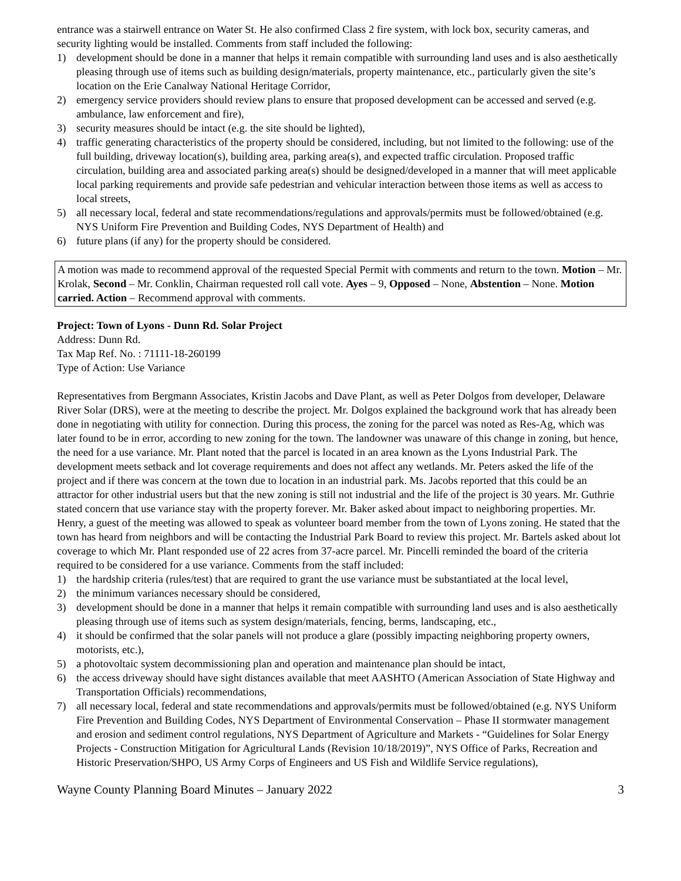entrance was a stairwell entrance on Water St. He also confirmed Class 2 fire system, with lock box, security cameras, and security lighting would be installed. Comments from staff included the following:
1) development should be done in a manner that helps it remain compatible with surrounding land uses and is also aesthetically pleasing through use of items such as building design/materials, property maintenance, etc., particularly given the site’s location on the Erie Canalway National Heritage Corridor,
2) emergency service providers should review plans to ensure that proposed development can be accessed and served (e.g. ambulance, law enforcement and fire),
3) security measures should be intact (e.g. the site should be lighted),
4) traffic generating characteristics of the property should be considered, including, but not limited to the following: use of the full building, driveway location(s), building area, parking area(s), and expected traffic circulation. Proposed traffic circulation, building area and associated parking area(s) should be designed/developed in a manner that will meet applicable local parking requirements and provide safe pedestrian and vehicular interaction between those items as well as access to local streets,
5) all necessary local, federal and state recommendations/regulations and approvals/permits must be followed/obtained (e.g. NYS Uniform Fire Prevention and Building Codes, NYS Department of Health) and
6) future plans (if any) for the property should be considered.
A motion was made to recommend approval of the requested Special Permit with comments and return to the town. Motion – Mr. Krolak, Second – Mr. Conklin, Chairman requested roll call vote. Ayes – 9, Opposed – None, Abstention – None. Motion carried. Action – Recommend approval with comments.
Project: Town of Lyons - Dunn Rd. Solar Project
Address: Dunn Rd.
Tax Map Ref. No. : 71111-18-260199
Type of Action: Use Variance
Representatives from Bergmann Associates, Kristin Jacobs and Dave Plant, as well as Peter Dolgos from developer, Delaware River Solar (DRS), were at the meeting to describe the project. Mr. Dolgos explained the background work that has already been done in negotiating with utility for connection. During this process, the zoning for the parcel was noted as Res-Ag, which was later found to be in error, according to new zoning for the town. The landowner was unaware of this change in zoning, but hence, the need for a use variance. Mr. Plant noted that the parcel is located in an area known as the Lyons Industrial Park. The development meets setback and lot coverage requirements and does not affect any wetlands. Mr. Peters asked the life of the project and if there was concern at the town due to location in an industrial park. Ms. Jacobs reported that this could be an attractor for other industrial users but that the new zoning is still not industrial and the life of the project is 30 years. Mr. Guthrie stated concern that use variance stay with the property forever. Mr. Baker asked about impact to neighboring properties. Mr. Henry, a guest of the meeting was allowed to speak as volunteer board member from the town of Lyons zoning. He stated that the town has heard from neighbors and will be contacting the Industrial Park Board to review this project. Mr. Bartels asked about lot coverage to which Mr. Plant responded use of 22 acres from 37-acre parcel. Mr. Pincelli reminded the board of the criteria required to be considered for a use variance. Comments from the staff included:
1) the hardship criteria (rules/test) that are required to grant the use variance must be substantiated at the local level,
2) the minimum variances necessary should be considered,
3) development should be done in a manner that helps it remain compatible with surrounding land uses and is also aesthetically pleasing through use of items such as system design/materials, fencing, berms, landscaping, etc.,
4) it should be confirmed that the solar panels will not produce a glare (possibly impacting neighboring property owners, motorists, etc.),
5) a photovoltaic system decommissioning plan and operation and maintenance plan should be intact,
6) the access driveway should have sight distances available that meet AASHTO (American Association of State Highway and Transportation Officials) recommendations,
7) all necessary local, federal and state recommendations and approvals/permits must be followed/obtained (e.g. NYS Uniform Fire Prevention and Building Codes, NYS Department of Environmental Conservation – Phase II stormwater management and erosion and sediment control regulations, NYS Department of Agriculture and Markets - “Guidelines for Solar Energy Projects - Construction Mitigation for Agricultural Lands (Revision 10/18/2019)”, NYS Office of Parks, Recreation and Historic Preservation/SHPO, US Army Corps of Engineers and US Fish and Wildlife Service regulations),
Wayne County Planning Board Minutes – January 2022 3